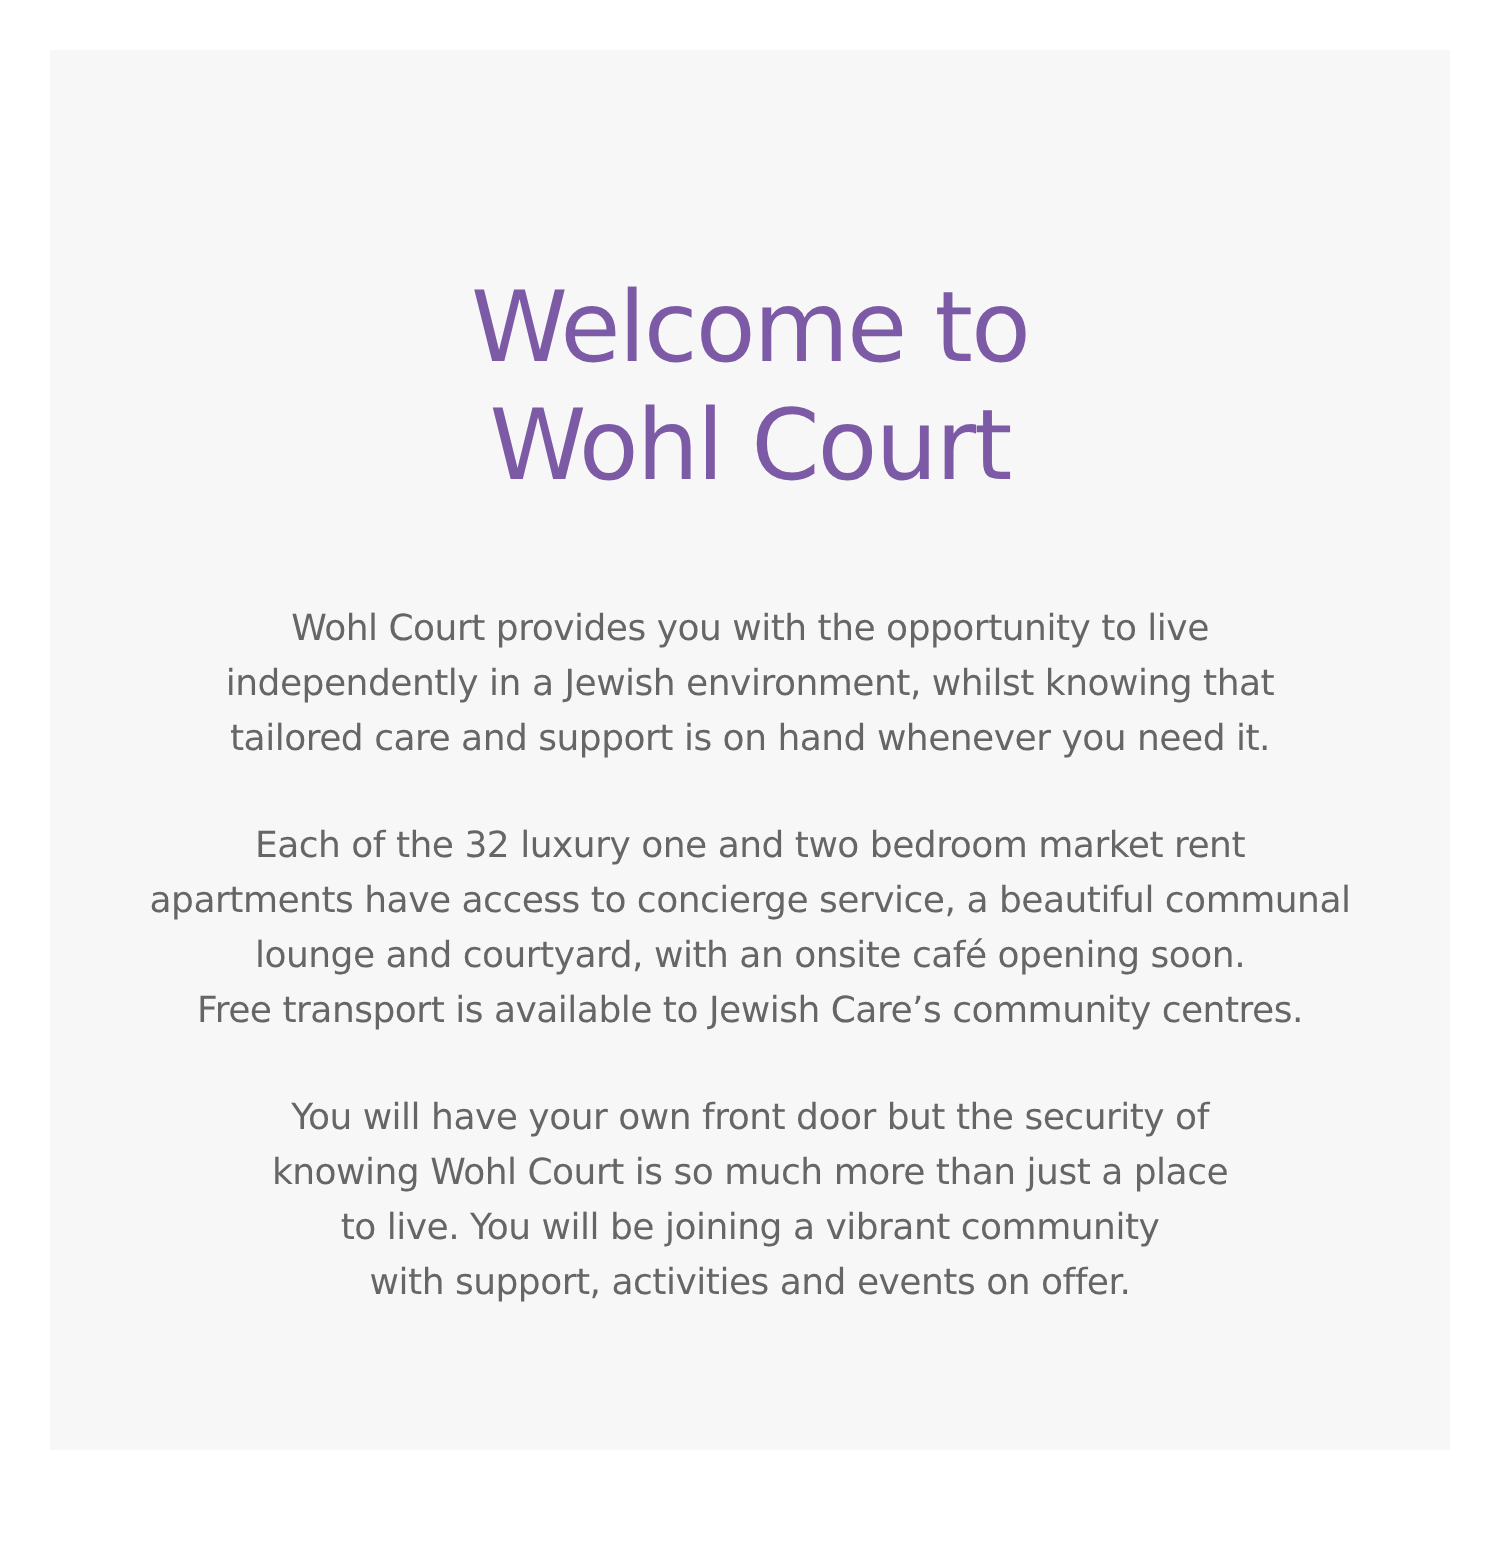Welcome to
Wohl Court
Wohl Court provides you with the opportunity to live
independently in a Jewish environment, whilst knowing that
tailored care and support is on hand whenever you need it.
Each of the 32 luxury one and two bedroom market rent
apartments have access to concierge service, a beautiful communal
lounge and courtyard, with an onsite café opening soon.
Free transport is available to Jewish Care’s community centres.
You will have your own front door but the security of
knowing Wohl Court is so much more than just a place
to live. You will be joining a vibrant community
with support, activities and events on offer.